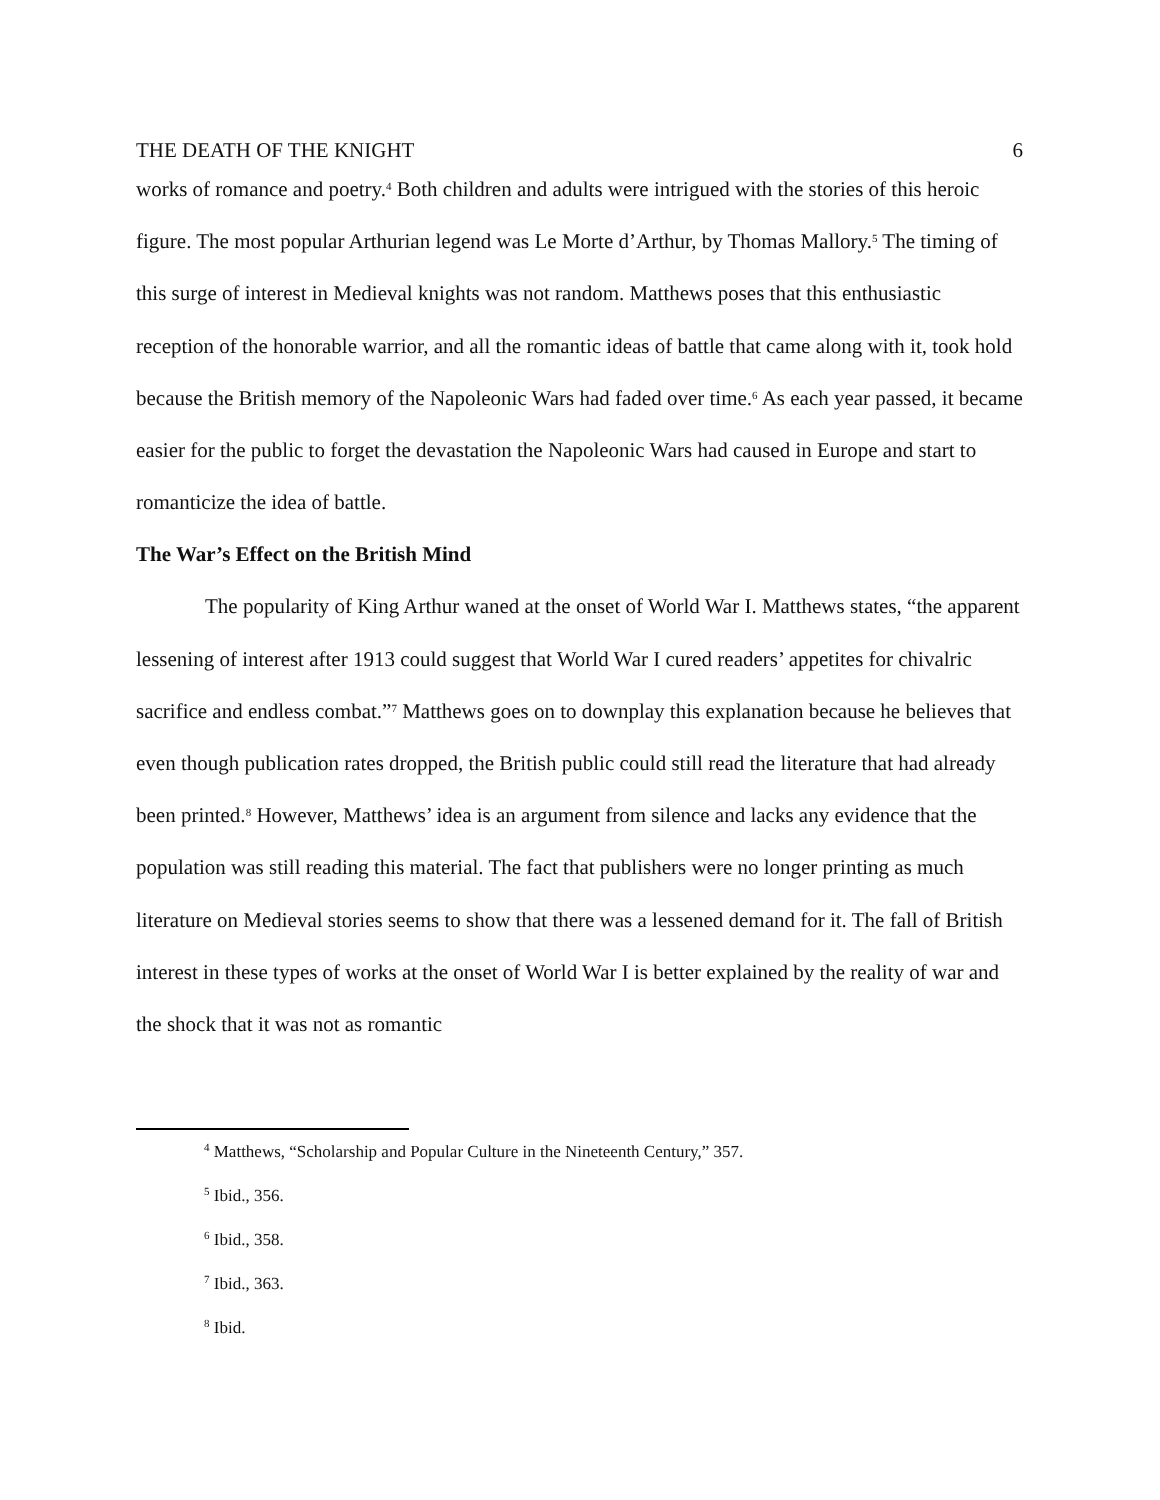THE DEATH OF THE KNIGHT 6
works of romance and poetry.<sup>4</sup> Both children and adults were intrigued with the stories of this heroic figure. The most popular Arthurian legend was Le Morte d’Arthur, by Thomas Mallory.<sup>5</sup> The timing of this surge of interest in Medieval knights was not random. Matthews poses that this enthusiastic reception of the honorable warrior, and all the romantic ideas of battle that came along with it, took hold because the British memory of the Napoleonic Wars had faded over time.<sup>6</sup> As each year passed, it became easier for the public to forget the devastation the Napoleonic Wars had caused in Europe and start to romanticize the idea of battle.
The War’s Effect on the British Mind
The popularity of King Arthur waned at the onset of World War I. Matthews states, “the apparent lessening of interest after 1913 could suggest that World War I cured readers’ appetites for chivalric sacrifice and endless combat.”<sup>7</sup> Matthews goes on to downplay this explanation because he believes that even though publication rates dropped, the British public could still read the literature that had already been printed.<sup>8</sup> However, Matthews’ idea is an argument from silence and lacks any evidence that the population was still reading this material. The fact that publishers were no longer printing as much literature on Medieval stories seems to show that there was a lessened demand for it. The fall of British interest in these types of works at the onset of World War I is better explained by the reality of war and the shock that it was not as romantic
<sup>4</sup> Matthews, “Scholarship and Popular Culture in the Nineteenth Century,” 357.
<sup>5</sup> Ibid., 356.
<sup>6</sup> Ibid., 358.
<sup>7</sup> Ibid., 363.
<sup>8</sup> Ibid.